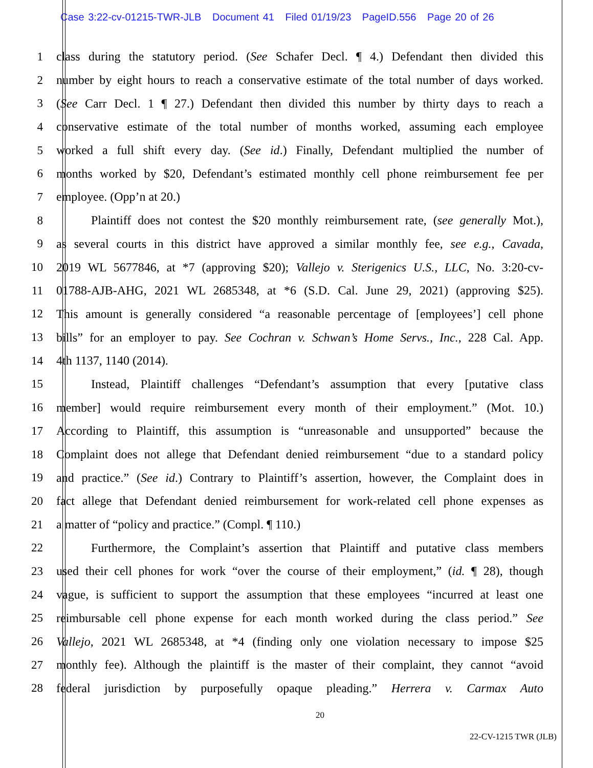Case 3:22-cv-01215-TWR-JLB Document 41 Filed 01/19/23 PageID.556 Page 20 of 26
1 class during the statutory period. (See Schafer Decl. ¶ 4.) Defendant then divided this
2 number by eight hours to reach a conservative estimate of the total number of days worked.
3 (See Carr Decl. 1 ¶ 27.) Defendant then divided this number by thirty days to reach a
4 conservative estimate of the total number of months worked, assuming each employee
5 worked a full shift every day. (See id.) Finally, Defendant multiplied the number of
6 months worked by $20, Defendant’s estimated monthly cell phone reimbursement fee per
7 employee. (Opp’n at 20.)
8 Plaintiff does not contest the $20 monthly reimbursement rate, (see generally Mot.),
9 as several courts in this district have approved a similar monthly fee, see e.g., Cavada,
10 2019 WL 5677846, at *7 (approving $20); Vallejo v. Sterigenics U.S., LLC, No. 3:20-cv-
11 01788-AJB-AHG, 2021 WL 2685348, at *6 (S.D. Cal. June 29, 2021) (approving $25).
12 This amount is generally considered “a reasonable percentage of [employees’] cell phone
13 bills” for an employer to pay. See Cochran v. Schwan’s Home Servs., Inc., 228 Cal. App.
14 4th 1137, 1140 (2014).
15 Instead, Plaintiff challenges “Defendant’s assumption that every [putative class
16 member] would require reimbursement every month of their employment.” (Mot. 10.)
17 According to Plaintiff, this assumption is “unreasonable and unsupported” because the
18 Complaint does not allege that Defendant denied reimbursement “due to a standard policy
19 and practice.” (See id.) Contrary to Plaintiff’s assertion, however, the Complaint does in
20 fact allege that Defendant denied reimbursement for work-related cell phone expenses as
21 a matter of “policy and practice.” (Compl. ¶ 110.)
22 Furthermore, the Complaint’s assertion that Plaintiff and putative class members
23 used their cell phones for work “over the course of their employment,” (id. ¶ 28), though
24 vague, is sufficient to support the assumption that these employees “incurred at least one
25 reimbursable cell phone expense for each month worked during the class period.” See
26 Vallejo, 2021 WL 2685348, at *4 (finding only one violation necessary to impose $25
27 monthly fee). Although the plaintiff is the master of their complaint, they cannot “avoid
28 federal jurisdiction by purposefully opaque pleading.” Herrera v. Carmax Auto
20
22-CV-1215 TWR (JLB)